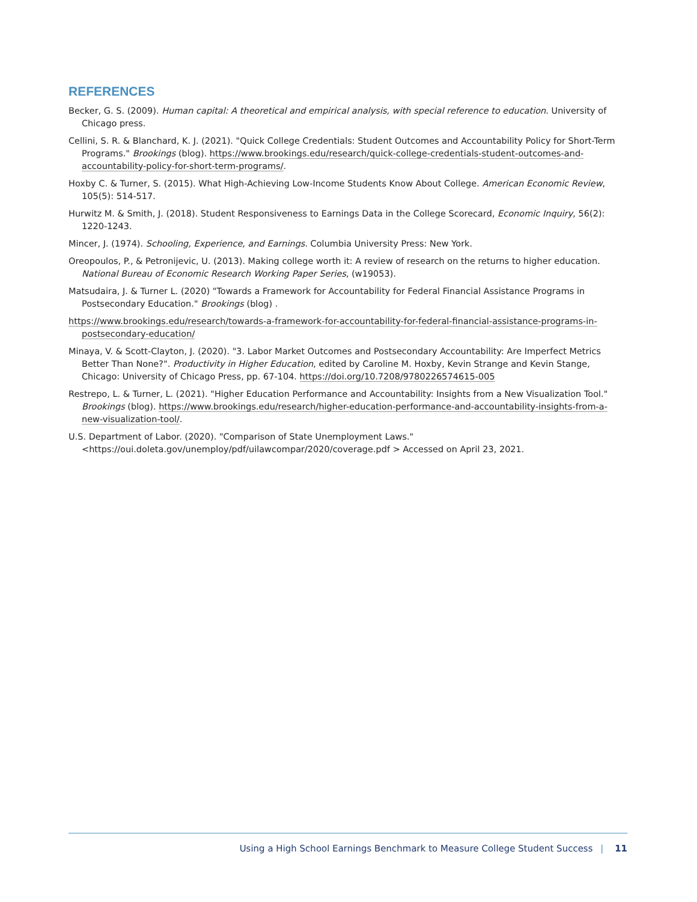REFERENCES
Becker, G. S. (2009). Human capital: A theoretical and empirical analysis, with special reference to education. University of Chicago press.
Cellini, S. R. & Blanchard, K. J. (2021). "Quick College Credentials: Student Outcomes and Accountability Policy for Short-Term Programs." Brookings (blog). https://www.brookings.edu/research/quick-college-credentials-student-outcomes-and-accountability-policy-for-short-term-programs/.
Hoxby C. & Turner, S. (2015). What High-Achieving Low-Income Students Know About College. American Economic Review, 105(5): 514-517.
Hurwitz M. & Smith, J. (2018). Student Responsiveness to Earnings Data in the College Scorecard, Economic Inquiry, 56(2): 1220-1243.
Mincer, J. (1974). Schooling, Experience, and Earnings. Columbia University Press: New York.
Oreopoulos, P., & Petronijevic, U. (2013). Making college worth it: A review of research on the returns to higher education. National Bureau of Economic Research Working Paper Series, (w19053).
Matsudaira, J. & Turner L. (2020) "Towards a Framework for Accountability for Federal Financial Assistance Programs in Postsecondary Education." Brookings (blog) .
https://www.brookings.edu/research/towards-a-framework-for-accountability-for-federal-financial-assistance-programs-in-postsecondary-education/
Minaya, V. & Scott-Clayton, J. (2020). "3. Labor Market Outcomes and Postsecondary Accountability: Are Imperfect Metrics Better Than None?". Productivity in Higher Education, edited by Caroline M. Hoxby, Kevin Strange and Kevin Stange, Chicago: University of Chicago Press, pp. 67-104. https://doi.org/10.7208/9780226574615-005
Restrepo, L. & Turner, L. (2021). "Higher Education Performance and Accountability: Insights from a New Visualization Tool." Brookings (blog). https://www.brookings.edu/research/higher-education-performance-and-accountability-insights-from-a-new-visualization-tool/.
U.S. Department of Labor. (2020). "Comparison of State Unemployment Laws." <https://oui.doleta.gov/unemploy/pdf/uilawcompar/2020/coverage.pdf > Accessed on April 23, 2021.
Using a High School Earnings Benchmark to Measure College Student Success | 11